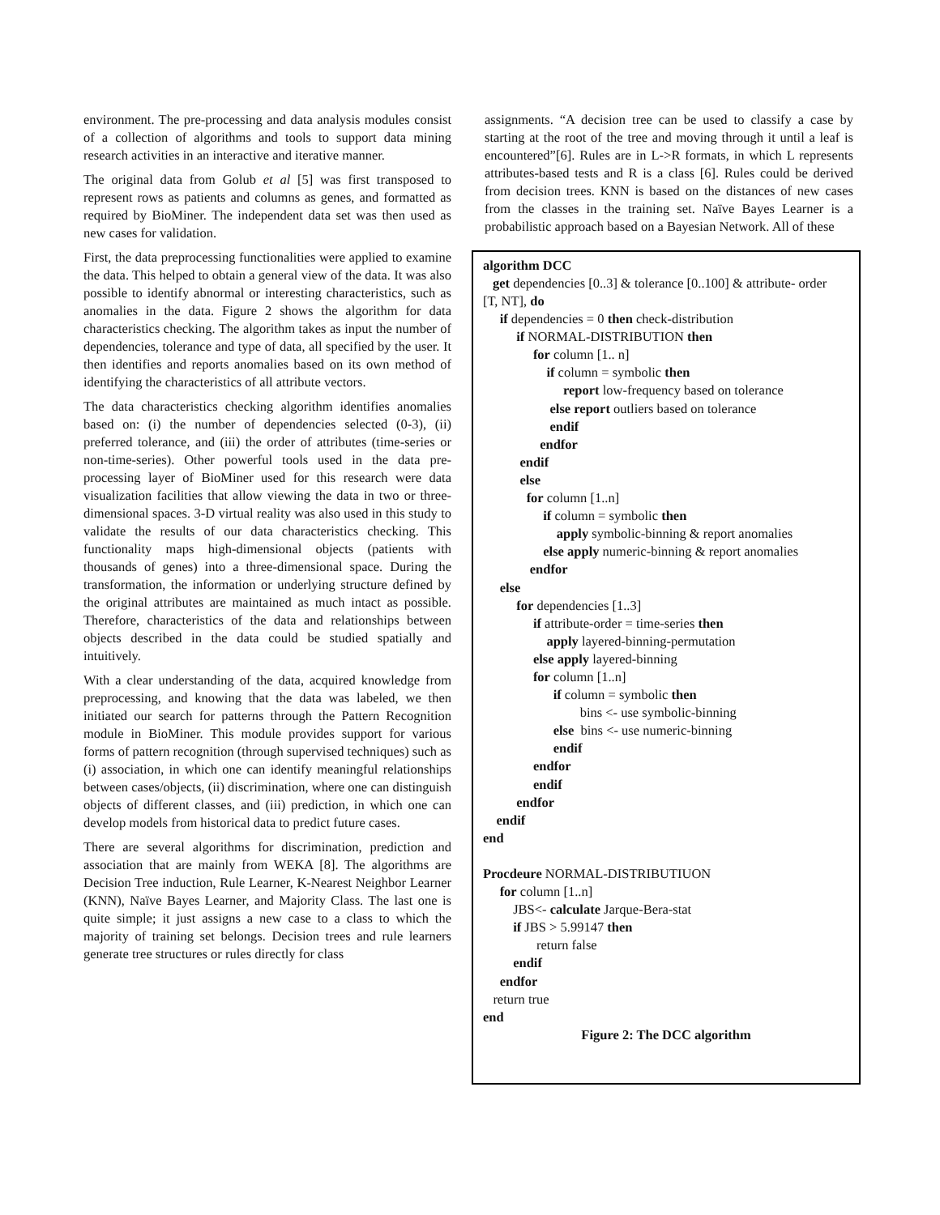environment. The pre-processing and data analysis modules consist of a collection of algorithms and tools to support data mining research activities in an interactive and iterative manner.
The original data from Golub et al [5] was first transposed to represent rows as patients and columns as genes, and formatted as required by BioMiner. The independent data set was then used as new cases for validation.
First, the data preprocessing functionalities were applied to examine the data. This helped to obtain a general view of the data. It was also possible to identify abnormal or interesting characteristics, such as anomalies in the data. Figure 2 shows the algorithm for data characteristics checking. The algorithm takes as input the number of dependencies, tolerance and type of data, all specified by the user. It then identifies and reports anomalies based on its own method of identifying the characteristics of all attribute vectors.
The data characteristics checking algorithm identifies anomalies based on: (i) the number of dependencies selected (0-3), (ii) preferred tolerance, and (iii) the order of attributes (time-series or non-time-series). Other powerful tools used in the data pre-processing layer of BioMiner used for this research were data visualization facilities that allow viewing the data in two or three-dimensional spaces. 3-D virtual reality was also used in this study to validate the results of our data characteristics checking. This functionality maps high-dimensional objects (patients with thousands of genes) into a three-dimensional space. During the transformation, the information or underlying structure defined by the original attributes are maintained as much intact as possible. Therefore, characteristics of the data and relationships between objects described in the data could be studied spatially and intuitively.
With a clear understanding of the data, acquired knowledge from preprocessing, and knowing that the data was labeled, we then initiated our search for patterns through the Pattern Recognition module in BioMiner. This module provides support for various forms of pattern recognition (through supervised techniques) such as (i) association, in which one can identify meaningful relationships between cases/objects, (ii) discrimination, where one can distinguish objects of different classes, and (iii) prediction, in which one can develop models from historical data to predict future cases.
There are several algorithms for discrimination, prediction and association that are mainly from WEKA [8]. The algorithms are Decision Tree induction, Rule Learner, K-Nearest Neighbor Learner (KNN), Naïve Bayes Learner, and Majority Class. The last one is quite simple; it just assigns a new case to a class to which the majority of training set belongs. Decision trees and rule learners generate tree structures or rules directly for class
assignments. “A decision tree can be used to classify a case by starting at the root of the tree and moving through it until a leaf is encountered”[6]. Rules are in L->R formats, in which L represents attributes-based tests and R is a class [6]. Rules could be derived from decision trees. KNN is based on the distances of new cases from the classes in the training set. Naïve Bayes Learner is a probabilistic approach based on a Bayesian Network. All of these
algorithm DCC
get dependencies [0..3] & tolerance [0..100] & attribute- order
[T, NT], do
if dependencies = 0 then check-distribution if NORMAL-DISTRIBUTION then for column [1.. n] if column = symbolic then report low-frequency based on tolerance else report outliers based on tolerance endif endfor endif else for column [1..n] if column = symbolic then apply symbolic-binning & report anomalies else apply numeric-binning & report anomalies endfor else for dependencies [1..3] if attribute-order = time-series then apply layered-binning-permutation else apply layered-binning for column [1..n] if column = symbolic then bins <- use symbolic-binning else bins <- use numeric-binning endif endfor endif endfor endif end Procdeure NORMAL-DISTRIBUTIUON for column [1..n] JBS<- calculate Jarque-Bera-stat if JBS > 5.99147 then return false endif endfor return true end
Figure 2: The DCC algorithm